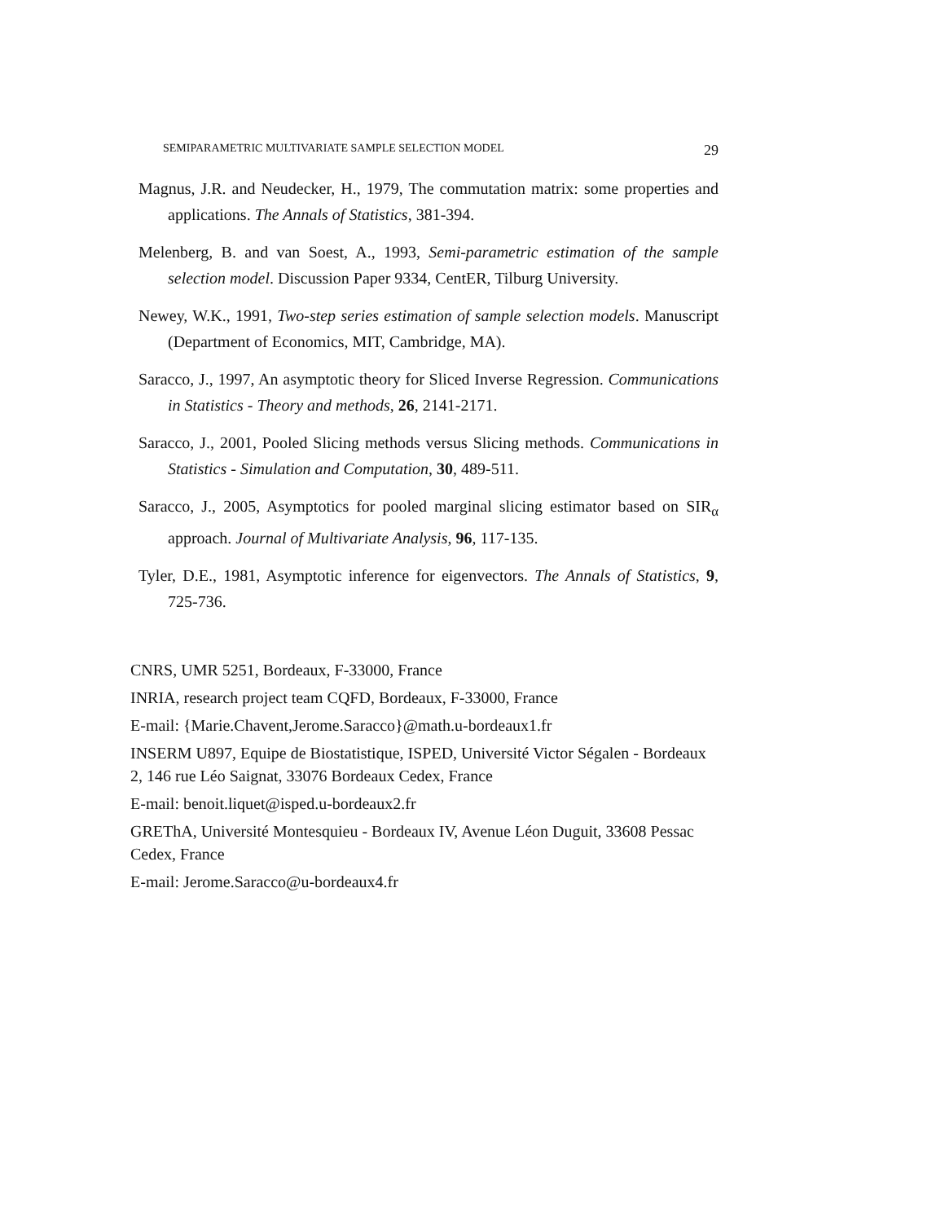SEMIPARAMETRIC MULTIVARIATE SAMPLE SELECTION MODEL 29
Magnus, J.R. and Neudecker, H., 1979, The commutation matrix: some properties and applications. The Annals of Statistics, 381-394.
Melenberg, B. and van Soest, A., 1993, Semi-parametric estimation of the sample selection model. Discussion Paper 9334, CentER, Tilburg University.
Newey, W.K., 1991, Two-step series estimation of sample selection models. Manuscript (Department of Economics, MIT, Cambridge, MA).
Saracco, J., 1997, An asymptotic theory for Sliced Inverse Regression. Communications in Statistics - Theory and methods, 26, 2141-2171.
Saracco, J., 2001, Pooled Slicing methods versus Slicing methods. Communications in Statistics - Simulation and Computation, 30, 489-511.
Saracco, J., 2005, Asymptotics for pooled marginal slicing estimator based on SIR<sub>α</sub> approach. Journal of Multivariate Analysis, 96, 117-135.
Tyler, D.E., 1981, Asymptotic inference for eigenvectors. The Annals of Statistics, 9, 725-736.
CNRS, UMR 5251, Bordeaux, F-33000, France
INRIA, research project team CQFD, Bordeaux, F-33000, France
E-mail: {Marie.Chavent,Jerome.Saracco}@math.u-bordeaux1.fr
INSERM U897, Equipe de Biostatistique, ISPED, Université Victor Ségalen - Bordeaux 2, 146 rue Léo Saignat, 33076 Bordeaux Cedex, France
E-mail: benoit.liquet@isped.u-bordeaux2.fr
GREThA, Université Montesquieu - Bordeaux IV, Avenue Léon Duguit, 33608 Pessac Cedex, France
E-mail: Jerome.Saracco@u-bordeaux4.fr